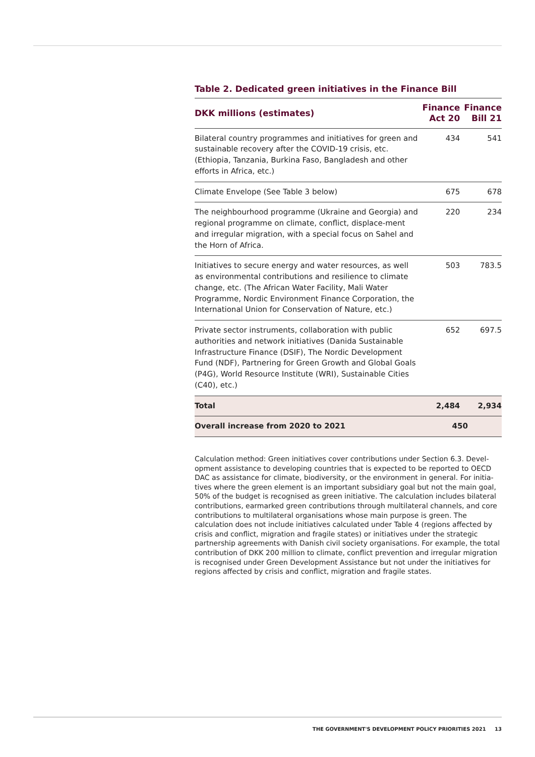Table 2. Dedicated green initiatives in the Finance Bill
| DKK millions (estimates) | Finance Act 20 | Finance Bill 21 |
| --- | --- | --- |
| Bilateral country programmes and initiatives for green and sustainable recovery after the COVID-19 crisis, etc. (Ethiopia, Tanzania, Burkina Faso, Bangladesh and other efforts in Africa, etc.) | 434 | 541 |
| Climate Envelope (See Table 3 below) | 675 | 678 |
| The neighbourhood programme (Ukraine and Georgia) and regional programme on climate, conflict, displace-ment and irregular migration, with a special focus on Sahel and the Horn of Africa. | 220 | 234 |
| Initiatives to secure energy and water resources, as well as environmental contributions and resilience to climate change, etc. (The African Water Facility, Mali Water Programme, Nordic Environment Finance Corporation, the International Union for Conservation of Nature, etc.) | 503 | 783.5 |
| Private sector instruments, collaboration with public authorities and network initiatives (Danida Sustainable Infrastructure Finance (DSIF), The Nordic Development Fund (NDF), Partnering for Green Growth and Global Goals (P4G), World Resource Institute (WRI), Sustainable Cities (C40), etc.) | 652 | 697.5 |
| Total | 2,484 | 2,934 |
| Overall increase from 2020 to 2021 | 450 | |
Calculation method: Green initiatives cover contributions under Section 6.3. Devel-opment assistance to developing countries that is expected to be reported to OECD DAC as assistance for climate, biodiversity, or the environment in general. For initia-tives where the green element is an important subsidiary goal but not the main goal, 50% of the budget is recognised as green initiative. The calculation includes bilateral contributions, earmarked green contributions through multilateral channels, and core contributions to multilateral organisations whose main purpose is green. The calculation does not include initiatives calculated under Table 4 (regions affected by crisis and conflict, migration and fragile states) or initiatives under the strategic partnership agreements with Danish civil society organisations. For example, the total contribution of DKK 200 million to climate, conflict prevention and irregular migration is recognised under Green Development Assistance but not under the initiatives for regions affected by crisis and conflict, migration and fragile states.
THE GOVERNMENT'S DEVELOPMENT POLICY PRIORITIES 2021 13